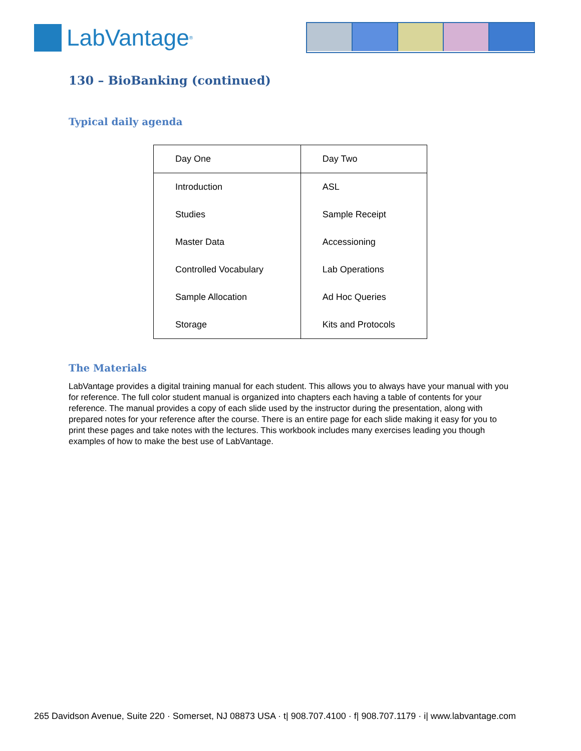LabVantage<sup>®</sup>
130 – BioBanking (continued)
Typical daily agenda
| Day One | Day Two |
| --- | --- |
| Introduction | ASL |
| Studies | Sample Receipt |
| Master Data | Accessioning |
| Controlled Vocabulary | Lab Operations |
| Sample Allocation | Ad Hoc Queries |
| Storage | Kits and Protocols |
The Materials
LabVantage provides a digital training manual for each student. This allows you to always have your manual with you for reference. The full color student manual is organized into chapters each having a table of contents for your reference. The manual provides a copy of each slide used by the instructor during the presentation, along with prepared notes for your reference after the course. There is an entire page for each slide making it easy for you to print these pages and take notes with the lectures. This workbook includes many exercises leading you though examples of how to make the best use of LabVantage.
265 Davidson Avenue, Suite 220 · Somerset, NJ 08873 USA · t| 908.707.4100 · f| 908.707.1179 · i| www.labvantage.com